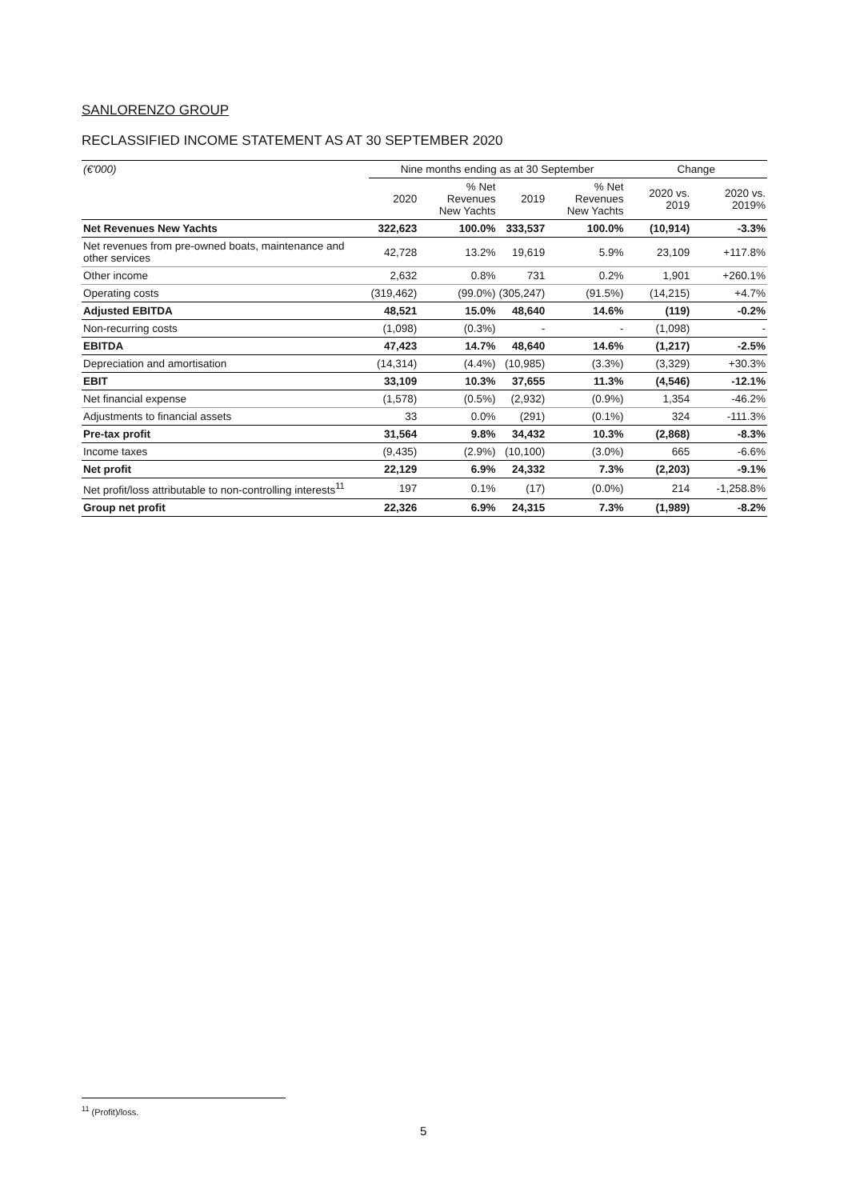SANLORENZO GROUP
RECLASSIFIED INCOME STATEMENT AS AT 30 SEPTEMBER 2020
| (€'000) | Nine months ending as at 30 September | | | | Change | |
| --- | --- | --- | --- | --- | --- | --- |
| | 2020 | % Net Revenues New Yachts | 2019 | % Net Revenues New Yachts | 2020 vs. 2019 | 2020 vs. 2019% |
| Net Revenues New Yachts | 322,623 | 100.0% | 333,537 | 100.0% | (10,914) | -3.3% |
| Net revenues from pre-owned boats, maintenance and other services | 42,728 | 13.2% | 19,619 | 5.9% | 23,109 | +117.8% |
| Other income | 2,632 | 0.8% | 731 | 0.2% | 1,901 | +260.1% |
| Operating costs | (319,462) | (99.0%) | (305,247) | (91.5%) | (14,215) | +4.7% |
| Adjusted EBITDA | 48,521 | 15.0% | 48,640 | 14.6% | (119) | -0.2% |
| Non-recurring costs | (1,098) | (0.3%) | - | - | (1,098) | - |
| EBITDA | 47,423 | 14.7% | 48,640 | 14.6% | (1,217) | -2.5% |
| Depreciation and amortisation | (14,314) | (4.4%) | (10,985) | (3.3%) | (3,329) | +30.3% |
| EBIT | 33,109 | 10.3% | 37,655 | 11.3% | (4,546) | -12.1% |
| Net financial expense | (1,578) | (0.5%) | (2,932) | (0.9%) | 1,354 | -46.2% |
| Adjustments to financial assets | 33 | 0.0% | (291) | (0.1%) | 324 | -111.3% |
| Pre-tax profit | 31,564 | 9.8% | 34,432 | 10.3% | (2,868) | -8.3% |
| Income taxes | (9,435) | (2.9%) | (10,100) | (3.0%) | 665 | -6.6% |
| Net profit | 22,129 | 6.9% | 24,332 | 7.3% | (2,203) | -9.1% |
| Net profit/loss attributable to non-controlling interests<sup>11</sup> | 197 | 0.1% | (17) | (0.0%) | 214 | -1,258.8% |
| Group net profit | 22,326 | 6.9% | 24,315 | 7.3% | (1,989) | -8.2% |
<sup>11</sup> (Profit)/loss.
5